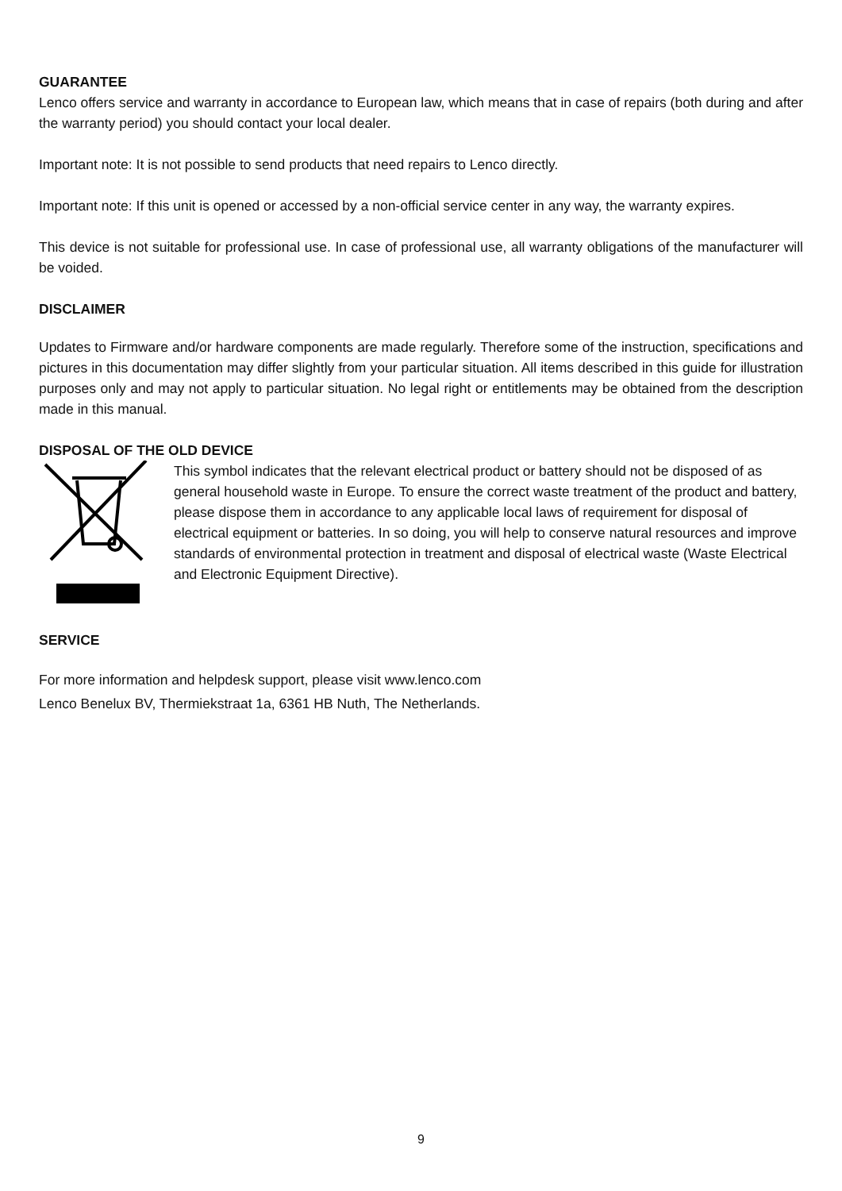GUARANTEE
Lenco offers service and warranty in accordance to European law, which means that in case of repairs (both during and after the warranty period) you should contact your local dealer.
Important note: It is not possible to send products that need repairs to Lenco directly.
Important note: If this unit is opened or accessed by a non-official service center in any way, the warranty expires.
This device is not suitable for professional use. In case of professional use, all warranty obligations of the manufacturer will be voided.
DISCLAIMER
Updates to Firmware and/or hardware components are made regularly. Therefore some of the instruction, specifications and pictures in this documentation may differ slightly from your particular situation. All items described in this guide for illustration purposes only and may not apply to particular situation. No legal right or entitlements may be obtained from the description made in this manual.
DISPOSAL OF THE OLD DEVICE
This symbol indicates that the relevant electrical product or battery should not be disposed of as general household waste in Europe. To ensure the correct waste treatment of the product and battery, please dispose them in accordance to any applicable local laws of requirement for disposal of electrical equipment or batteries. In so doing, you will help to conserve natural resources and improve standards of environmental protection in treatment and disposal of electrical waste (Waste Electrical and Electronic Equipment Directive).
SERVICE
For more information and helpdesk support, please visit www.lenco.com
Lenco Benelux BV, Thermiekstraat 1a, 6361 HB Nuth, The Netherlands.
9